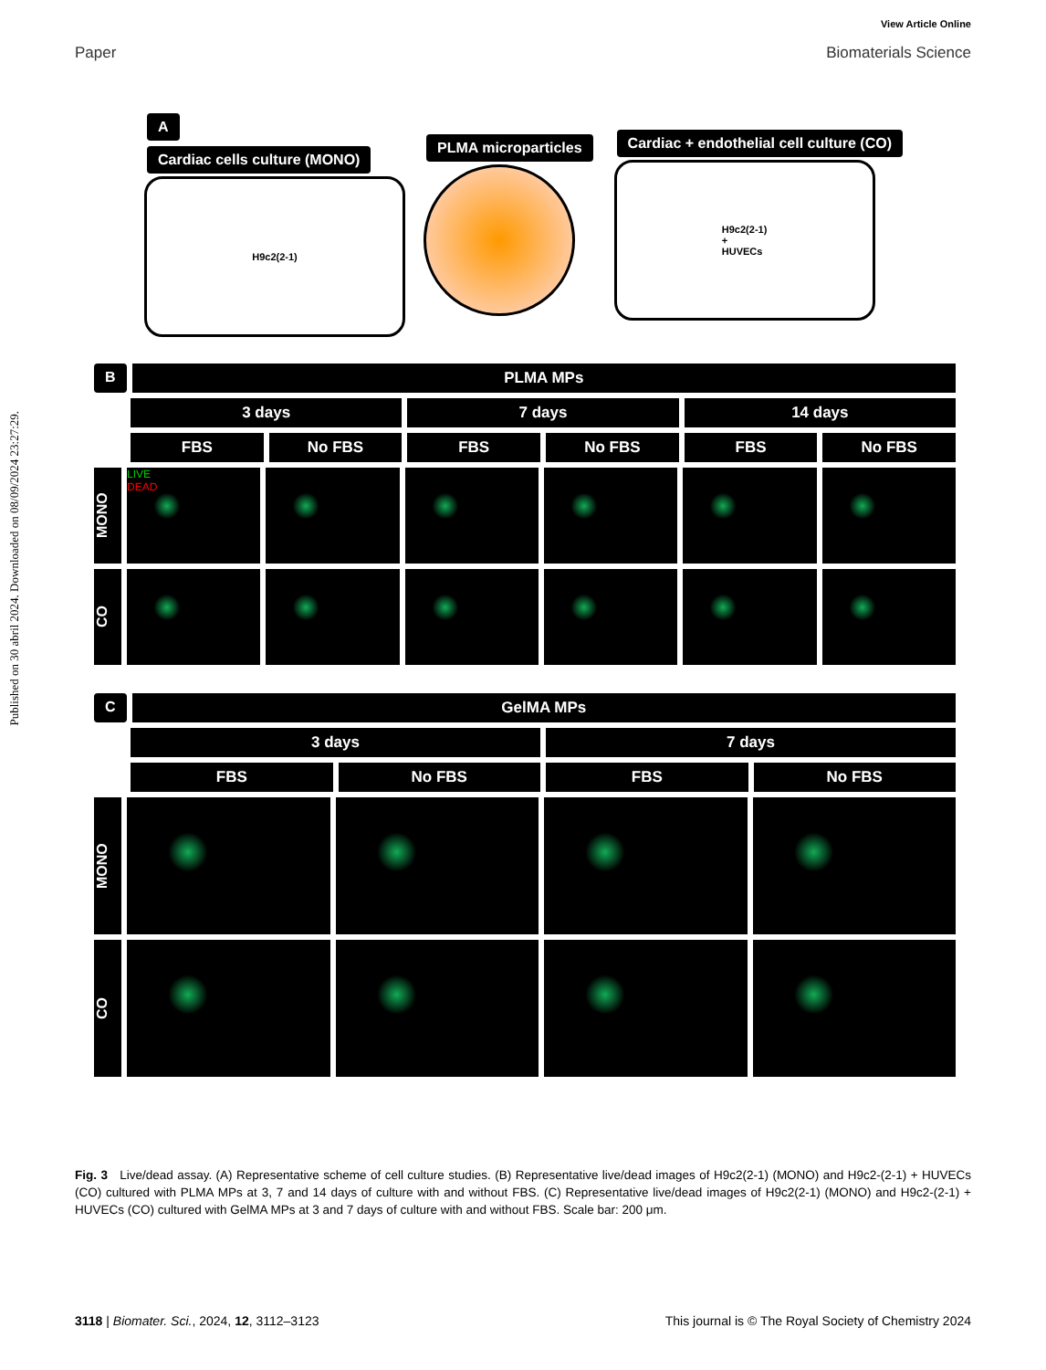View Article Online
Paper Biomaterials Science
Published on 30 abril 2024. Downloaded on 08/09/2024 23:27:29.
A
Cardiac cells culture (MONO)
H9c2(2-1)
PLMA microparticles
Cardiac + endothelial cell culture (CO)
H9c2(2-1)
+
HUVECs
B PLMA MPs
3 days 7 days 14 days
FBS No FBS FBS No FBS FBS No FBS
MONO
LIVE
DEAD
CO
C GelMA MPs
3 days 7 days
FBS No FBS FBS No FBS
MONO
CO
Fig. 3 Live/dead assay. (A) Representative scheme of cell culture studies. (B) Representative live/dead images of H9c2(2-1) (MONO) and H9c2-(2-1) + HUVECs (CO) cultured with PLMA MPs at 3, 7 and 14 days of culture with and without FBS. (C) Representative live/dead images of H9c2(2-1) (MONO) and H9c2-(2-1) + HUVECs (CO) cultured with GelMA MPs at 3 and 7 days of culture with and without FBS. Scale bar: 200 μm.
3118 | Biomater. Sci., 2024, 12, 3112–3123 This journal is © The Royal Society of Chemistry 2024